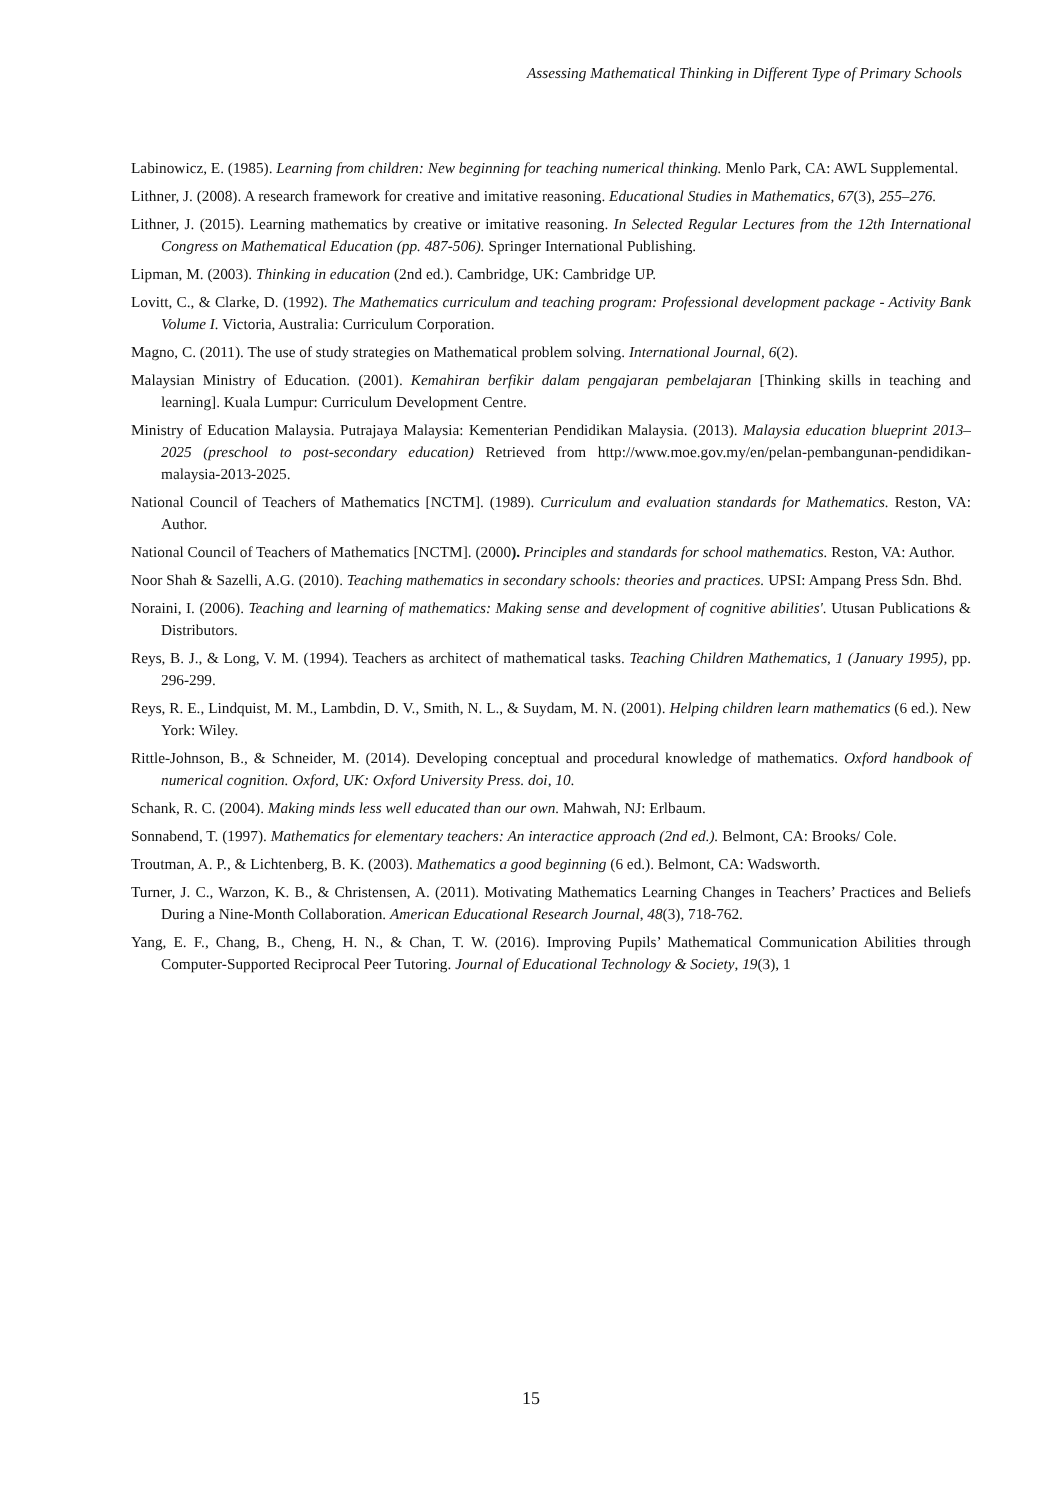Assessing Mathematical Thinking in Different Type of Primary Schools
Labinowicz, E. (1985). Learning from children: New beginning for teaching numerical thinking. Menlo Park, CA: AWL Supplemental.
Lithner, J. (2008). A research framework for creative and imitative reasoning. Educational Studies in Mathematics, 67(3), 255–276.
Lithner, J. (2015). Learning mathematics by creative or imitative reasoning. In Selected Regular Lectures from the 12th International Congress on Mathematical Education (pp. 487-506). Springer International Publishing.
Lipman, M. (2003). Thinking in education (2nd ed.). Cambridge, UK: Cambridge UP.
Lovitt, C., & Clarke, D. (1992). The Mathematics curriculum and teaching program: Professional development package - Activity Bank Volume I. Victoria, Australia: Curriculum Corporation.
Magno, C. (2011). The use of study strategies on Mathematical problem solving. International Journal, 6(2).
Malaysian Ministry of Education. (2001). Kemahiran berfikir dalam pengajaran pembelajaran [Thinking skills in teaching and learning]. Kuala Lumpur: Curriculum Development Centre.
Ministry of Education Malaysia. Putrajaya Malaysia: Kementerian Pendidikan Malaysia. (2013). Malaysia education blueprint 2013–2025 (preschool to post-secondary education) Retrieved from http://www.moe.gov.my/en/pelan-pembangunan-pendidikan-malaysia-2013-2025.
National Council of Teachers of Mathematics [NCTM]. (1989). Curriculum and evaluation standards for Mathematics. Reston, VA: Author.
National Council of Teachers of Mathematics [NCTM]. (2000). Principles and standards for school mathematics. Reston, VA: Author.
Noor Shah & Sazelli, A.G. (2010). Teaching mathematics in secondary schools: theories and practices. UPSI: Ampang Press Sdn. Bhd.
Noraini, I. (2006). Teaching and learning of mathematics: Making sense and development of cognitive abilities'. Utusan Publications & Distributors.
Reys, B. J., & Long, V. M. (1994). Teachers as architect of mathematical tasks. Teaching Children Mathematics, 1 (January 1995), pp. 296-299.
Reys, R. E., Lindquist, M. M., Lambdin, D. V., Smith, N. L., & Suydam, M. N. (2001). Helping children learn mathematics (6 ed.). New York: Wiley.
Rittle-Johnson, B., & Schneider, M. (2014). Developing conceptual and procedural knowledge of mathematics. Oxford handbook of numerical cognition. Oxford, UK: Oxford University Press. doi, 10.
Schank, R. C. (2004). Making minds less well educated than our own. Mahwah, NJ: Erlbaum.
Sonnabend, T. (1997). Mathematics for elementary teachers: An interactice approach (2nd ed.). Belmont, CA: Brooks/ Cole.
Troutman, A. P., & Lichtenberg, B. K. (2003). Mathematics a good beginning (6 ed.). Belmont, CA: Wadsworth.
Turner, J. C., Warzon, K. B., & Christensen, A. (2011). Motivating Mathematics Learning Changes in Teachers’ Practices and Beliefs During a Nine-Month Collaboration. American Educational Research Journal, 48(3), 718-762.
Yang, E. F., Chang, B., Cheng, H. N., & Chan, T. W. (2016). Improving Pupils’ Mathematical Communication Abilities through Computer-Supported Reciprocal Peer Tutoring. Journal of Educational Technology & Society, 19(3), 1
15